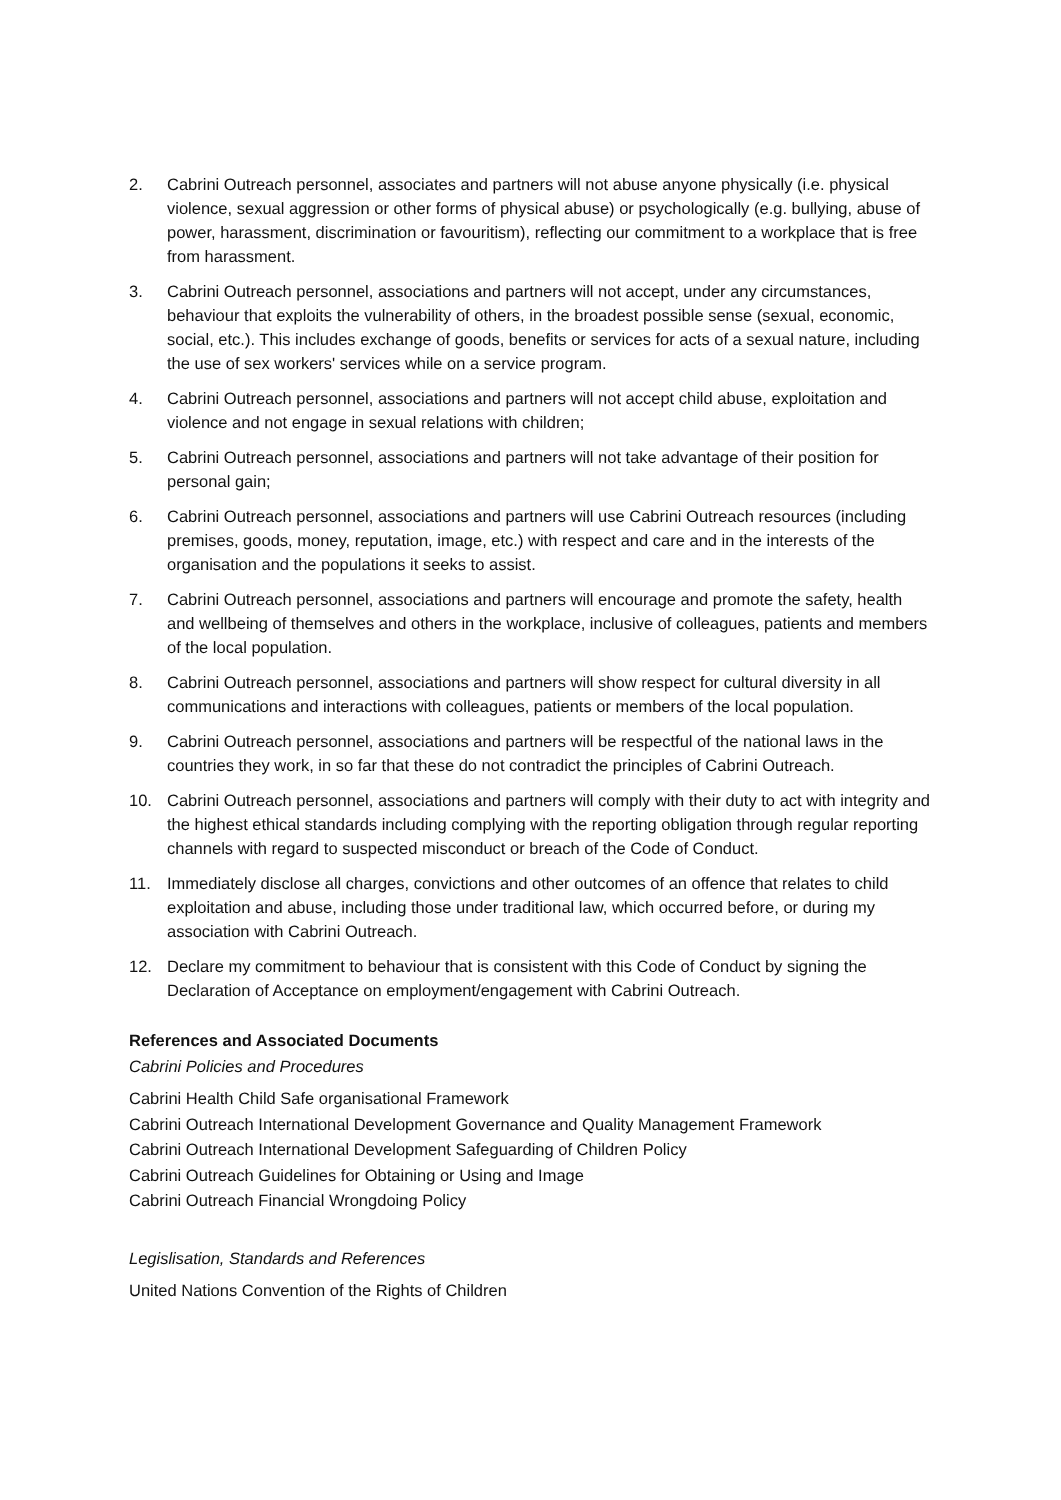2. Cabrini Outreach personnel, associates and partners will not abuse anyone physically (i.e. physical violence, sexual aggression or other forms of physical abuse) or psychologically (e.g. bullying, abuse of power, harassment, discrimination or favouritism), reflecting our commitment to a workplace that is free from harassment.
3. Cabrini Outreach personnel, associations and partners will not accept, under any circumstances, behaviour that exploits the vulnerability of others, in the broadest possible sense (sexual, economic, social, etc.). This includes exchange of goods, benefits or services for acts of a sexual nature, including the use of sex workers' services while on a service program.
4. Cabrini Outreach personnel, associations and partners will not accept child abuse, exploitation and violence and not engage in sexual relations with children;
5. Cabrini Outreach personnel, associations and partners will not take advantage of their position for personal gain;
6. Cabrini Outreach personnel, associations and partners will use Cabrini Outreach resources (including premises, goods, money, reputation, image, etc.) with respect and care and in the interests of the organisation and the populations it seeks to assist.
7. Cabrini Outreach personnel, associations and partners will encourage and promote the safety, health and wellbeing of themselves and others in the workplace, inclusive of colleagues, patients and members of the local population.
8. Cabrini Outreach personnel, associations and partners will show respect for cultural diversity in all communications and interactions with colleagues, patients or members of the local population.
9. Cabrini Outreach personnel, associations and partners will be respectful of the national laws in the countries they work, in so far that these do not contradict the principles of Cabrini Outreach.
10. Cabrini Outreach personnel, associations and partners will comply with their duty to act with integrity and the highest ethical standards including complying with the reporting obligation through regular reporting channels with regard to suspected misconduct or breach of the Code of Conduct.
11. Immediately disclose all charges, convictions and other outcomes of an offence that relates to child exploitation and abuse, including those under traditional law, which occurred before, or during my association with Cabrini Outreach.
12. Declare my commitment to behaviour that is consistent with this Code of Conduct by signing the Declaration of Acceptance on employment/engagement with Cabrini Outreach.
References and Associated Documents
Cabrini Policies and Procedures
Cabrini Health Child Safe organisational Framework
Cabrini Outreach International Development Governance and Quality Management Framework
Cabrini Outreach International Development Safeguarding of Children Policy
Cabrini Outreach Guidelines for Obtaining or Using and Image
Cabrini Outreach Financial Wrongdoing Policy
Legislisation, Standards and References
United Nations Convention of the Rights of Children